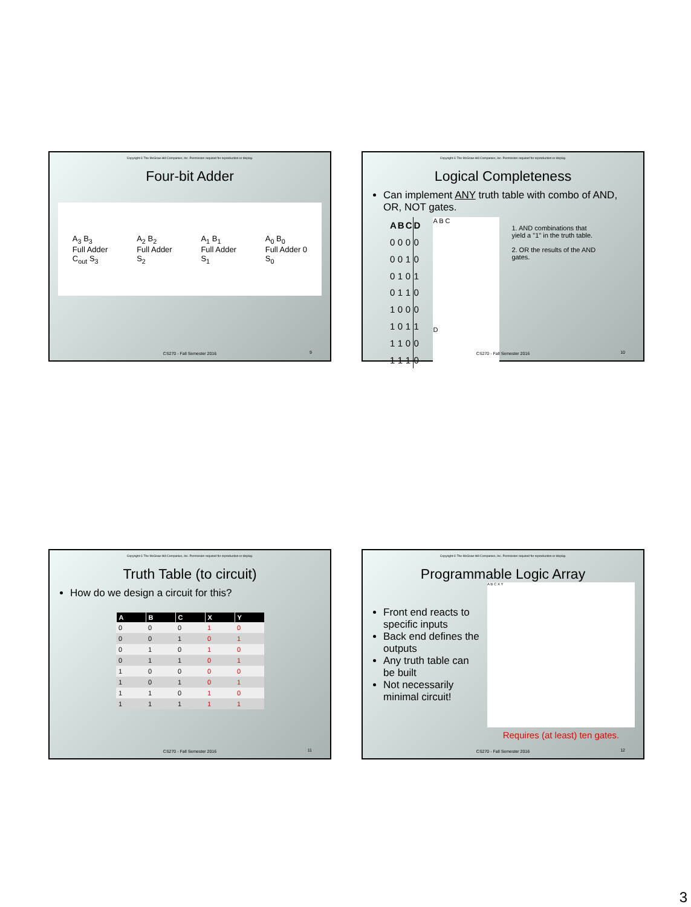Copyright © The McGraw-Hill Companies, Inc. Permission required for reproduction or display.
Four-bit Adder
A<sub>3</sub> B<sub>3</sub>
Full Adder
C<sub>out</sub> S<sub>3</sub>
A<sub>2</sub> B<sub>2</sub>
Full Adder
S<sub>2</sub>
A<sub>1</sub> B<sub>1</sub>
Full Adder
S<sub>1</sub>
A<sub>0</sub> B<sub>0</sub>
Full Adder 0
S<sub>0</sub>
CS270 - Fall Semester 2016 9
Copyright © The McGraw-Hill Companies, Inc. Permission required for reproduction or display.
Logical Completeness
Can implement ANY truth table with combo of AND, OR, NOT gates.
| A | B | C | D |
| --- | --- | --- | --- |
| 0 | 0 | 0 | 0 |
| 0 | 0 | 1 | 0 |
| 0 | 1 | 0 | 1 |
| 0 | 1 | 1 | 0 |
| 1 | 0 | 0 | 0 |
| 1 | 0 | 1 | 1 |
| 1 | 1 | 0 | 0 |
| 1 | 1 | 1 | 0 |
A B C
D
1. AND combinations that yield a "1" in the truth table.
2. OR the results of the AND gates.
CS270 - Fall Semester 2016 10
Copyright © The McGraw-Hill Companies, Inc. Permission required for reproduction or display.
Truth Table (to circuit)
How do we design a circuit for this?
| A | B | C | X | Y |
| --- | --- | --- | --- | --- |
| 0 | 0 | 0 | 1 | 0 |
| 0 | 0 | 1 | 0 | 1 |
| 0 | 1 | 0 | 1 | 0 |
| 0 | 1 | 1 | 0 | 1 |
| 1 | 0 | 0 | 0 | 0 |
| 1 | 0 | 1 | 0 | 1 |
| 1 | 1 | 0 | 1 | 0 |
| 1 | 1 | 1 | 1 | 1 |
CS270 - Fall Semester 2016 11
Copyright © The McGraw-Hill Companies, Inc. Permission required for reproduction or display.
Programmable Logic Array
Front end reacts to specific inputs
Back end defines the outputs
Any truth table can be built
Not necessarily minimal circuit!
A B C X Y
Requires (at least) ten gates.
CS270 - Fall Semester 2016 12
3